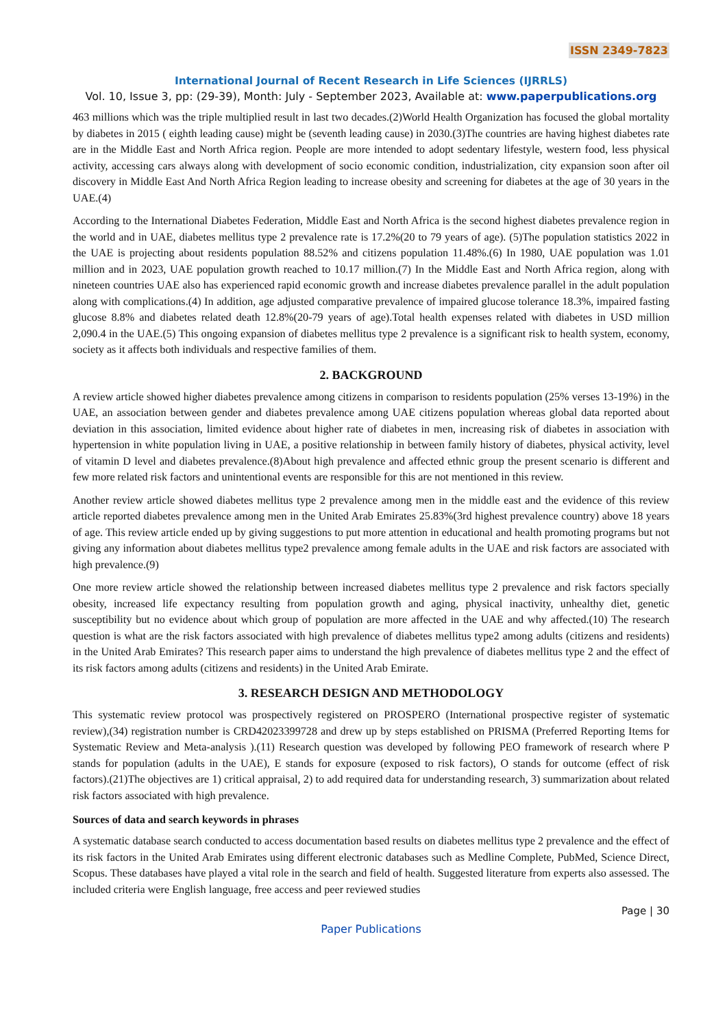ISSN 2349-7823
International Journal of Recent Research in Life Sciences (IJRRLS)
Vol. 10, Issue 3, pp: (29-39), Month: July - September 2023, Available at: www.paperpublications.org
463 millions which was the triple multiplied result in last two decades.(2)World Health Organization has focused the global mortality by diabetes in 2015 ( eighth leading cause) might be (seventh leading cause) in 2030.(3)The countries are having highest diabetes rate are in the Middle East and North Africa region. People are more intended to adopt sedentary lifestyle, western food, less physical activity, accessing cars always along with development of socio economic condition, industrialization, city expansion soon after oil discovery in Middle East And North Africa Region leading to increase obesity and screening for diabetes at the age of 30 years in the UAE.(4)
According to the International Diabetes Federation, Middle East and North Africa is the second highest diabetes prevalence region in the world and in UAE, diabetes mellitus type 2 prevalence rate is 17.2%(20 to 79 years of age). (5)The population statistics 2022 in the UAE is projecting about residents population 88.52% and citizens population 11.48%.(6) In 1980, UAE population was 1.01 million and in 2023, UAE population growth reached to 10.17 million.(7) In the Middle East and North Africa region, along with nineteen countries UAE also has experienced rapid economic growth and increase diabetes prevalence parallel in the adult population along with complications.(4) In addition, age adjusted comparative prevalence of impaired glucose tolerance 18.3%, impaired fasting glucose 8.8% and diabetes related death 12.8%(20-79 years of age).Total health expenses related with diabetes in USD million 2,090.4 in the UAE.(5) This ongoing expansion of diabetes mellitus type 2 prevalence is a significant risk to health system, economy, society as it affects both individuals and respective families of them.
2. BACKGROUND
A review article showed higher diabetes prevalence among citizens in comparison to residents population (25% verses 13-19%) in the UAE, an association between gender and diabetes prevalence among UAE citizens population whereas global data reported about deviation in this association, limited evidence about higher rate of diabetes in men, increasing risk of diabetes in association with hypertension in white population living in UAE, a positive relationship in between family history of diabetes, physical activity, level of vitamin D level and diabetes prevalence.(8)About high prevalence and affected ethnic group the present scenario is different and few more related risk factors and unintentional events are responsible for this are not mentioned in this review.
Another review article showed diabetes mellitus type 2 prevalence among men in the middle east and the evidence of this review article reported diabetes prevalence among men in the United Arab Emirates 25.83%(3rd highest prevalence country) above 18 years of age. This review article ended up by giving suggestions to put more attention in educational and health promoting programs but not giving any information about diabetes mellitus type2 prevalence among female adults in the UAE and risk factors are associated with high prevalence.(9)
One more review article showed the relationship between increased diabetes mellitus type 2 prevalence and risk factors specially obesity, increased life expectancy resulting from population growth and aging, physical inactivity, unhealthy diet, genetic susceptibility but no evidence about which group of population are more affected in the UAE and why affected.(10) The research question is what are the risk factors associated with high prevalence of diabetes mellitus type2 among adults (citizens and residents) in the United Arab Emirates? This research paper aims to understand the high prevalence of diabetes mellitus type 2 and the effect of its risk factors among adults (citizens and residents) in the United Arab Emirate.
3. RESEARCH DESIGN AND METHODOLOGY
This systematic review protocol was prospectively registered on PROSPERO (International prospective register of systematic review),(34) registration number is CRD42023399728 and drew up by steps established on PRISMA (Preferred Reporting Items for Systematic Review and Meta-analysis ).(11) Research question was developed by following PEO framework of research where P stands for population (adults in the UAE), E stands for exposure (exposed to risk factors), O stands for outcome (effect of risk factors).(21)The objectives are 1) critical appraisal, 2) to add required data for understanding research, 3) summarization about related risk factors associated with high prevalence.
Sources of data and search keywords in phrases
A systematic database search conducted to access documentation based results on diabetes mellitus type 2 prevalence and the effect of its risk factors in the United Arab Emirates using different electronic databases such as Medline Complete, PubMed, Science Direct, Scopus. These databases have played a vital role in the search and field of health. Suggested literature from experts also assessed. The included criteria were English language, free access and peer reviewed studies
Page | 30
Paper Publications